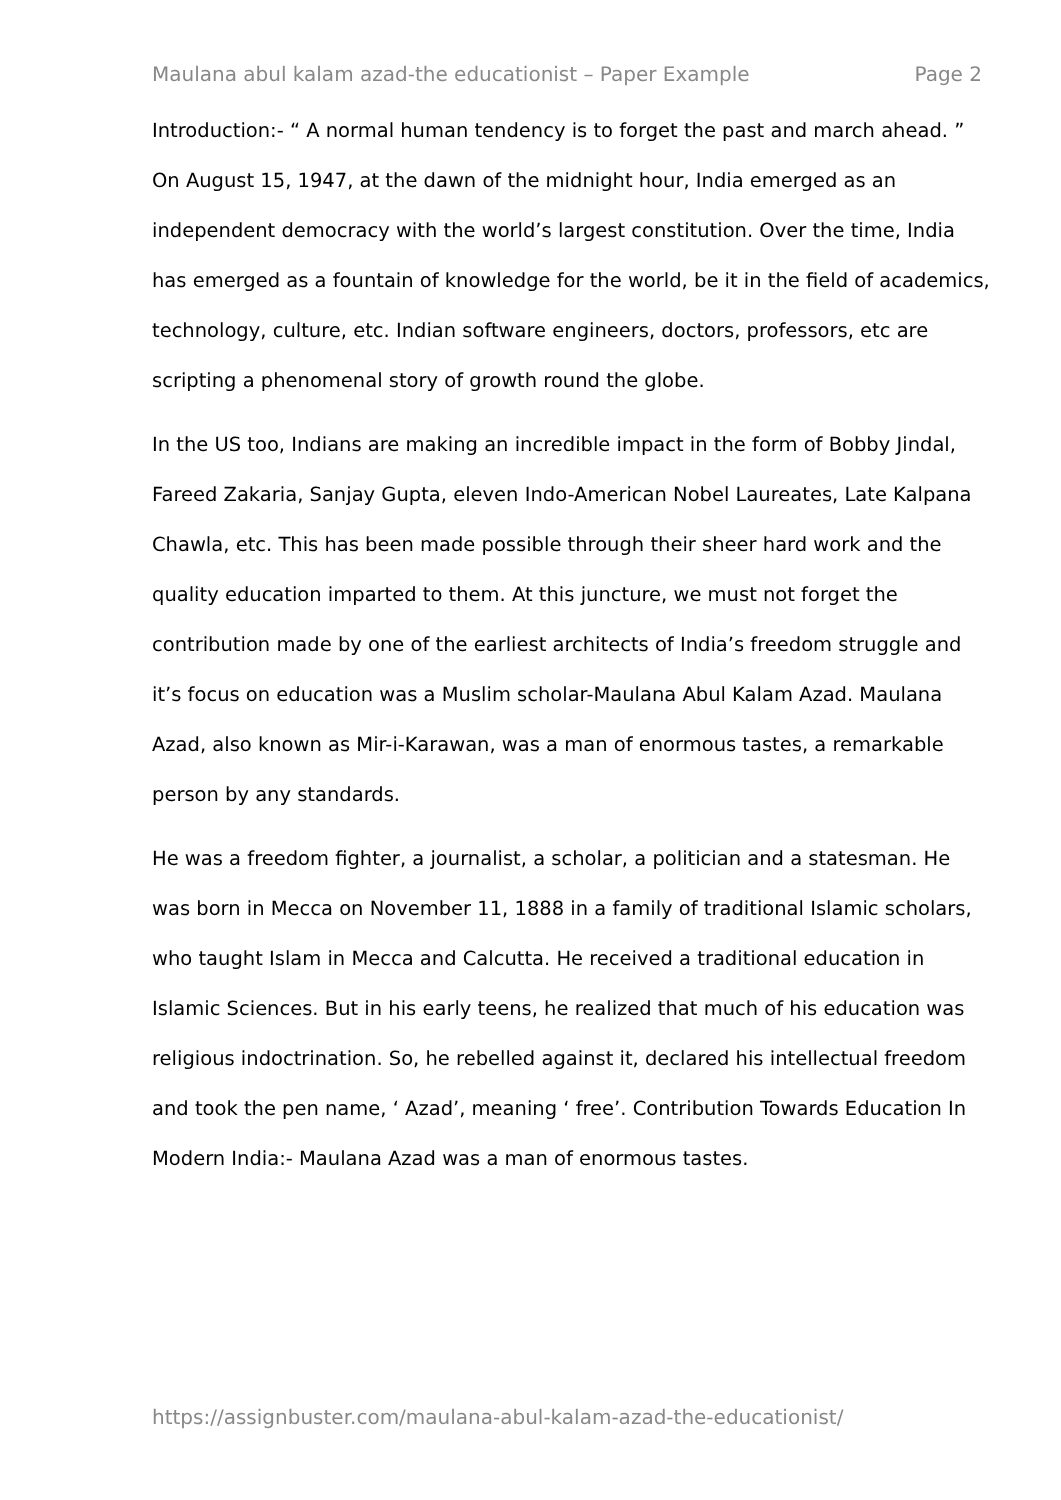Maulana abul kalam azad-the educationist – Paper Example Page 2
Introduction:- “ A normal human tendency is to forget the past and march ahead. ” On August 15, 1947, at the dawn of the midnight hour, India emerged as an independent democracy with the world’s largest constitution. Over the time, India has emerged as a fountain of knowledge for the world, be it in the field of academics, technology, culture, etc. Indian software engineers, doctors, professors, etc are scripting a phenomenal story of growth round the globe.
In the US too, Indians are making an incredible impact in the form of Bobby Jindal, Fareed Zakaria, Sanjay Gupta, eleven Indo-American Nobel Laureates, Late Kalpana Chawla, etc. This has been made possible through their sheer hard work and the quality education imparted to them. At this juncture, we must not forget the contribution made by one of the earliest architects of India’s freedom struggle and it’s focus on education was a Muslim scholar-Maulana Abul Kalam Azad. Maulana Azad, also known as Mir-i-Karawan, was a man of enormous tastes, a remarkable person by any standards.
He was a freedom fighter, a journalist, a scholar, a politician and a statesman. He was born in Mecca on November 11, 1888 in a family of traditional Islamic scholars, who taught Islam in Mecca and Calcutta. He received a traditional education in Islamic Sciences. But in his early teens, he realized that much of his education was religious indoctrination. So, he rebelled against it, declared his intellectual freedom and took the pen name, ‘ Azad’, meaning ‘ free’. Contribution Towards Education In Modern India:- Maulana Azad was a man of enormous tastes.
https://assignbuster.com/maulana-abul-kalam-azad-the-educationist/